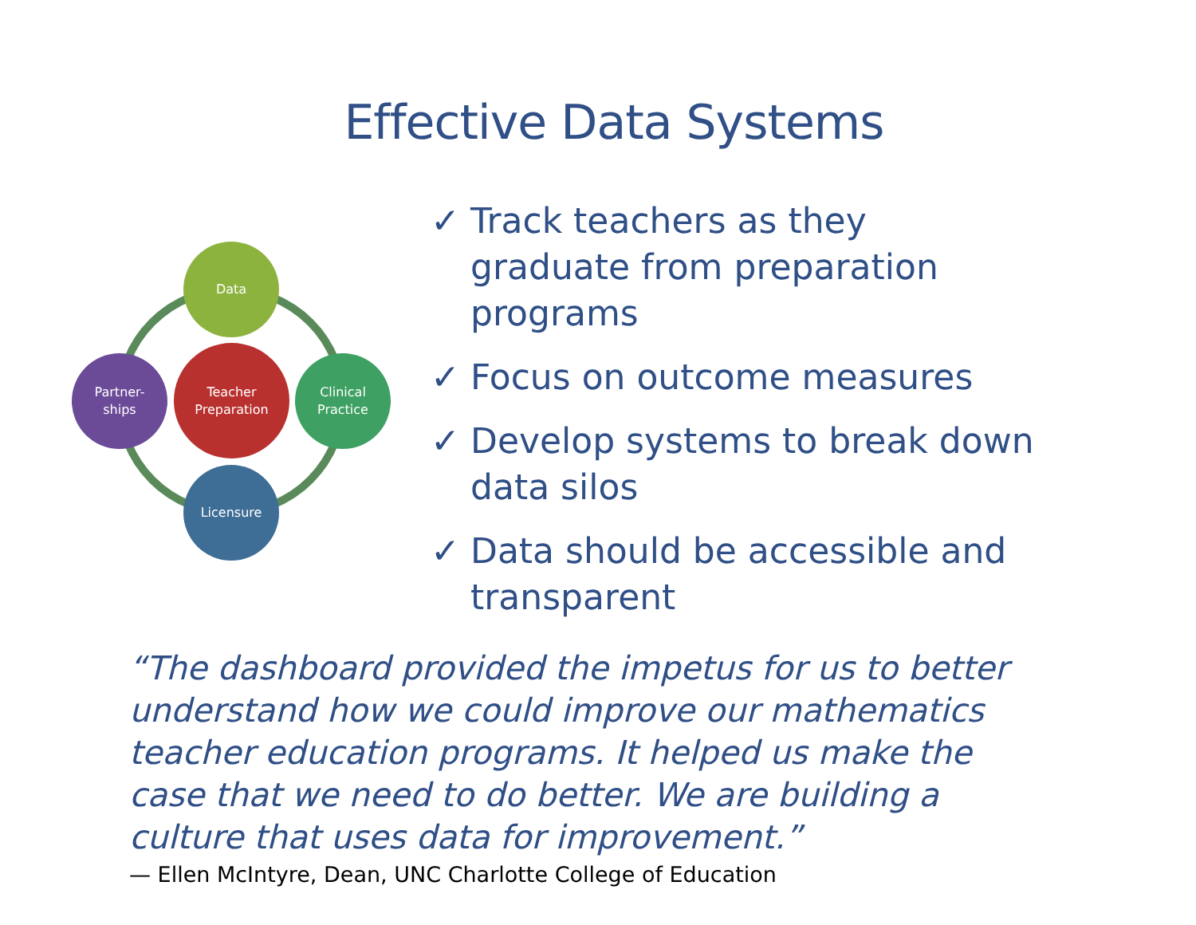Effective Data Systems
Data
Partner-
ships
Teacher
Preparation
Clinical
Practice
Licensure
✓ Track teachers as they graduate from preparation programs
✓ Focus on outcome measures
✓ Develop systems to break down data silos
✓ Data should be accessible and transparent
“The dashboard provided the impetus for us to better understand how we could improve our mathematics teacher education programs. It helped us make the case that we need to do better. We are building a culture that uses data for improvement.”
— Ellen McIntyre, Dean, UNC Charlotte College of Education